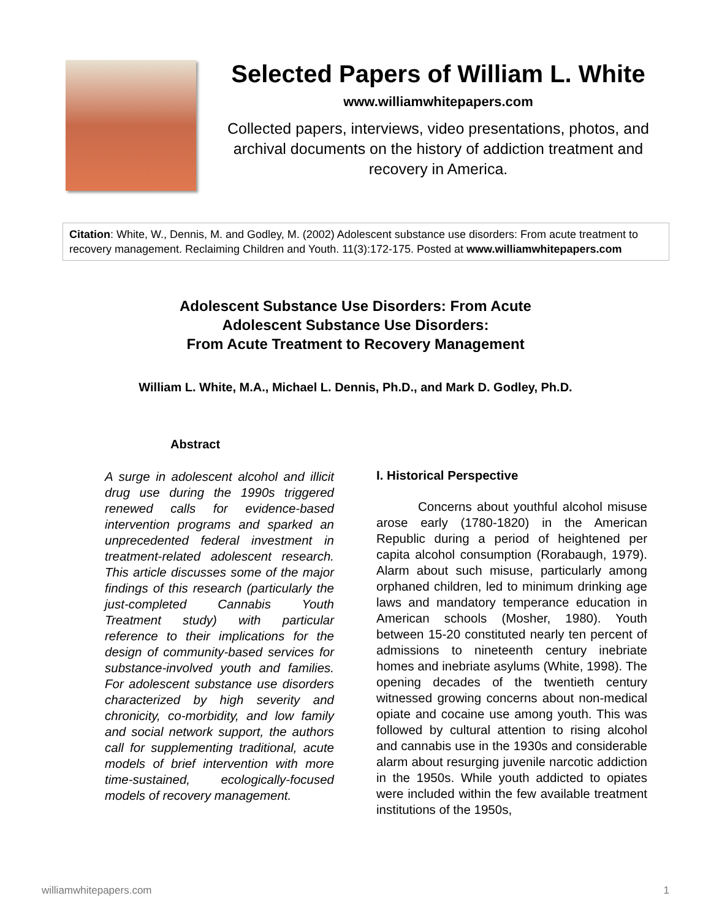Selected Papers of William L. White
www.williamwhitepapers.com
Collected papers, interviews, video presentations, photos, and archival documents on the history of addiction treatment and recovery in America.
Citation: White, W., Dennis, M. and Godley, M. (2002) Adolescent substance use disorders: From acute treatment to recovery management. Reclaiming Children and Youth. 11(3):172-175. Posted at www.williamwhitepapers.com
Adolescent Substance Use Disorders: From Acute
Adolescent Substance Use Disorders:
From Acute Treatment to Recovery Management
William L. White, M.A., Michael L. Dennis, Ph.D., and Mark D. Godley, Ph.D.
Abstract
A surge in adolescent alcohol and illicit drug use during the 1990s triggered renewed calls for evidence-based intervention programs and sparked an unprecedented federal investment in treatment-related adolescent research. This article discusses some of the major findings of this research (particularly the just-completed Cannabis Youth Treatment study) with particular reference to their implications for the design of community-based services for substance-involved youth and families. For adolescent substance use disorders characterized by high severity and chronicity, co-morbidity, and low family and social network support, the authors call for supplementing traditional, acute models of brief intervention with more time-sustained, ecologically-focused models of recovery management.
I. Historical Perspective
Concerns about youthful alcohol misuse arose early (1780-1820) in the American Republic during a period of heightened per capita alcohol consumption (Rorabaugh, 1979). Alarm about such misuse, particularly among orphaned children, led to minimum drinking age laws and mandatory temperance education in American schools (Mosher, 1980). Youth between 15-20 constituted nearly ten percent of admissions to nineteenth century inebriate homes and inebriate asylums (White, 1998). The opening decades of the twentieth century witnessed growing concerns about non-medical opiate and cocaine use among youth. This was followed by cultural attention to rising alcohol and cannabis use in the 1930s and considerable alarm about resurging juvenile narcotic addiction in the 1950s. While youth addicted to opiates were included within the few available treatment institutions of the 1950s,
williamwhitepapers.com 1